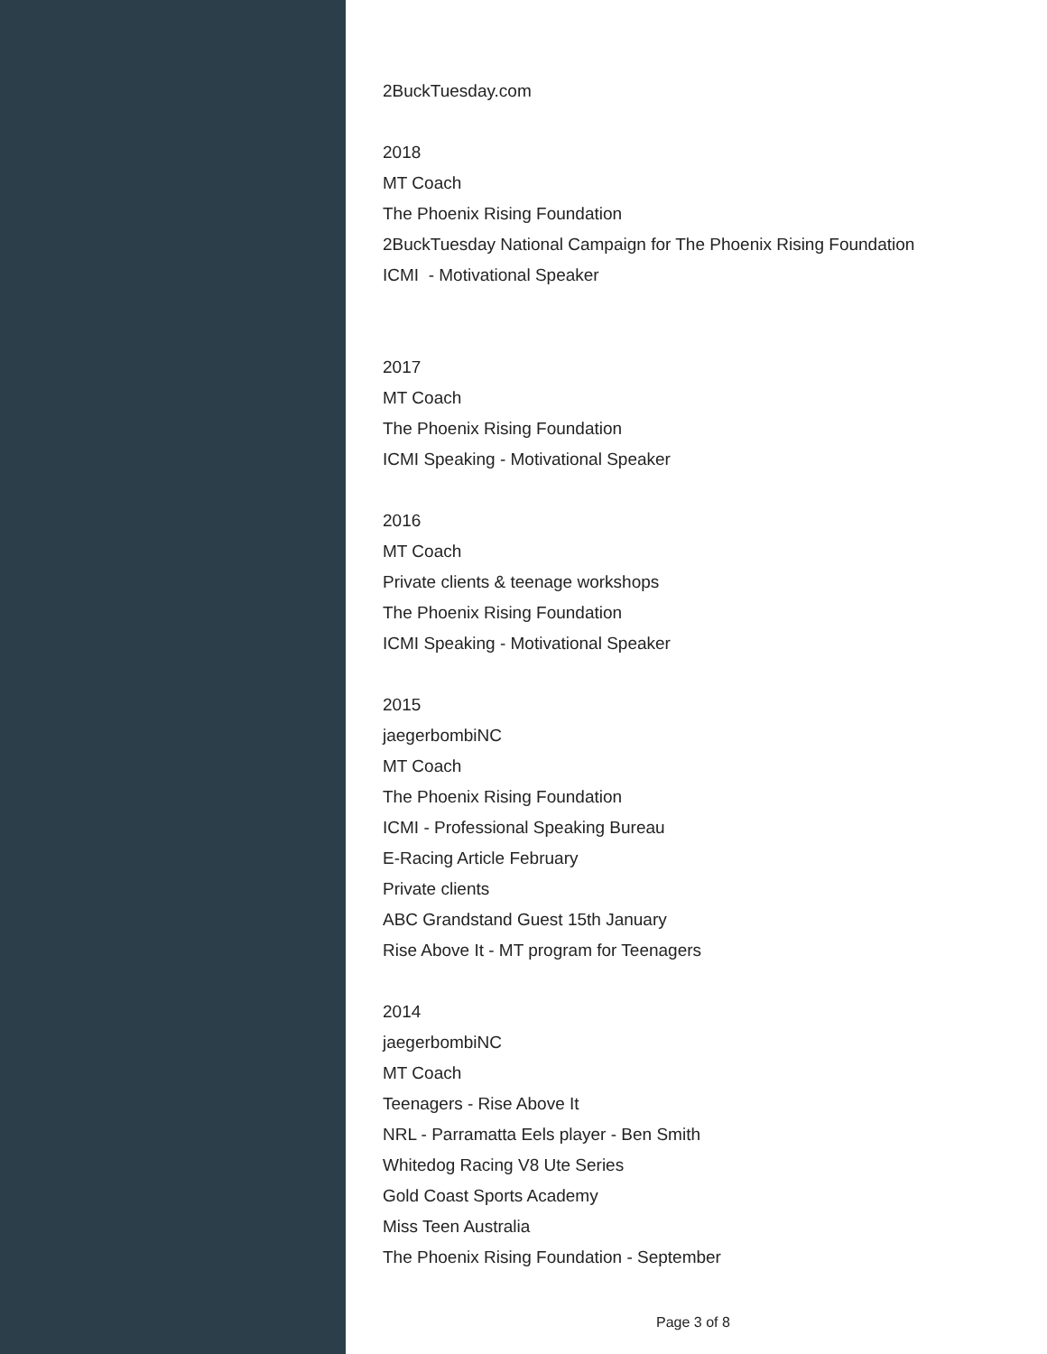2BuckTuesday.com
2018
MT Coach
The Phoenix Rising Foundation
2BuckTuesday National Campaign for The Phoenix Rising Foundation
ICMI - Motivational Speaker
2017
MT Coach
The Phoenix Rising Foundation
ICMI Speaking - Motivational Speaker
2016
MT Coach
Private clients & teenage workshops
The Phoenix Rising Foundation
ICMI Speaking - Motivational Speaker
2015
jaegerbombiNC
MT Coach
The Phoenix Rising Foundation
ICMI - Professional Speaking Bureau
E-Racing Article February
Private clients
ABC Grandstand Guest 15th January
Rise Above It - MT program for Teenagers
2014
jaegerbombiNC
MT Coach
Teenagers - Rise Above It
NRL - Parramatta Eels player - Ben Smith
Whitedog Racing V8 Ute Series
Gold Coast Sports Academy
Miss Teen Australia
The Phoenix Rising Foundation - September
Page 3 of 8